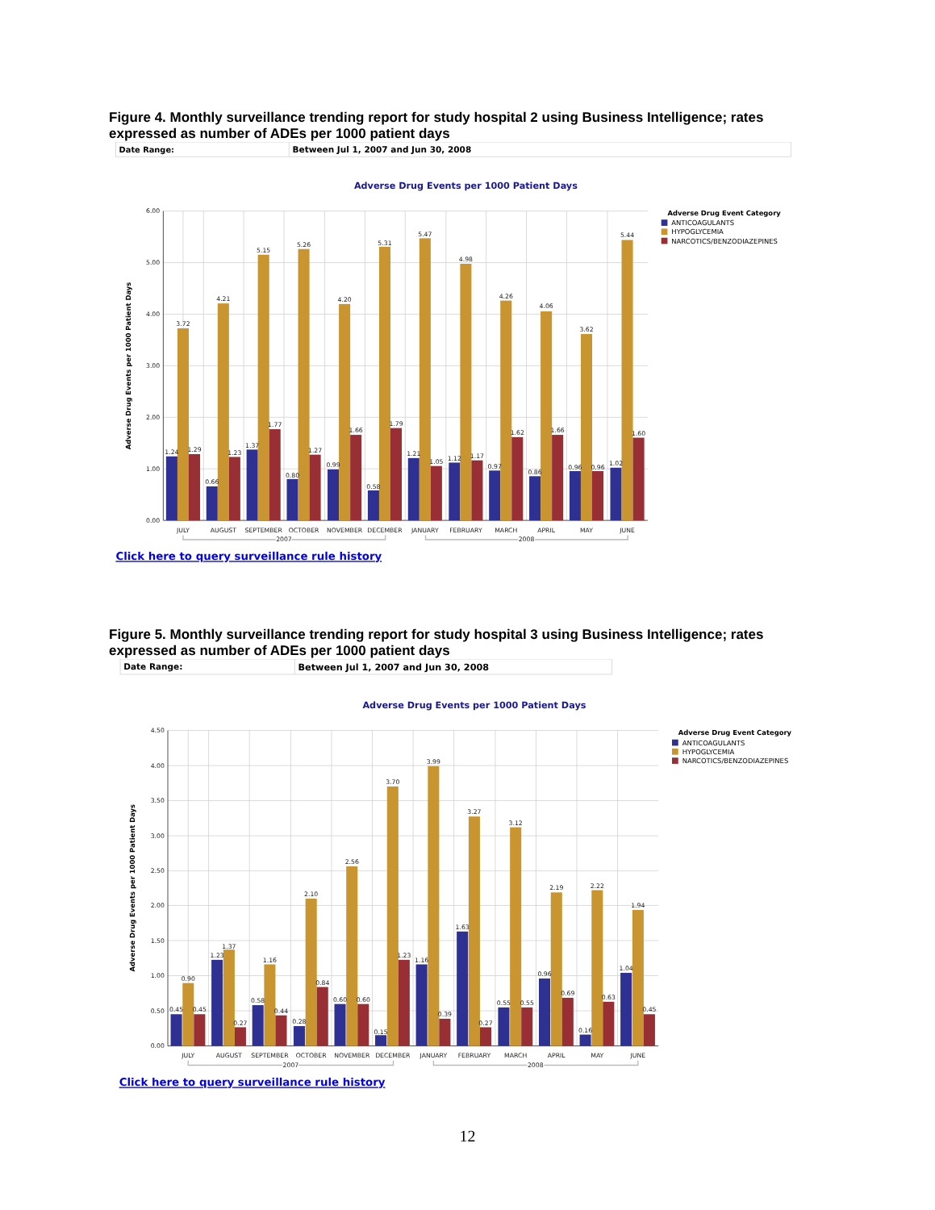Figure 4. Monthly surveillance trending report for study hospital 2 using Business Intelligence; rates expressed as number of ADEs per 1000 patient days
Date Range:
Between Jul 1, 2007 and Jun 30, 2008
Adverse Drug Events per 1000 Patient Days
6.00
5.00
4.00
3.00
2.00
1.00
0.00
Adverse Drug Events per 1000 Patient Days
1.24
3.72
1.29
JULY
0.66
4.21
1.23
AUGUST
1.37
5.15
1.77
SEPTEMBER
0.80
5.26
1.27
OCTOBER
0.99
4.20
1.66
NOVEMBER
0.58
5.31
1.79
DECEMBER
1.21
5.47
1.05
JANUARY
1.12
4.98
1.17
FEBRUARY
0.97
4.26
1.62
MARCH
0.86
4.06
1.66
APRIL
0.96
3.62
0.96
MAY
1.02
5.44
1.60
JUNE
2007
2008
Adverse Drug Event Category
ANTICOAGULANTS
HYPOGLYCEMIA
NARCOTICS/BENZODIAZEPINES
Click here to query surveillance rule history
Figure 5. Monthly surveillance trending report for study hospital 3 using Business Intelligence; rates expressed as number of ADEs per 1000 patient days
Date Range:
Between Jul 1, 2007 and Jun 30, 2008
Adverse Drug Events per 1000 Patient Days
4.50
4.00
3.50
3.00
2.50
2.00
1.50
1.00
0.50
0.00
Adverse Drug Events per 1000 Patient Days
0.45
0.90
0.45
JULY
1.23
1.37
0.27
AUGUST
0.58
1.16
0.44
SEPTEMBER
0.28
2.10
0.84
OCTOBER
0.60
2.56
0.60
NOVEMBER
0.15
3.70
1.23
DECEMBER
1.16
3.99
0.39
JANUARY
1.63
3.27
0.27
FEBRUARY
0.55
3.12
0.55
MARCH
0.96
2.19
0.69
APRIL
0.16
2.22
0.63
MAY
1.04
1.94
0.45
JUNE
2007
2008
Adverse Drug Event Category
ANTICOAGULANTS
HYPOGLYCEMIA
NARCOTICS/BENZODIAZEPINES
Click here to query surveillance rule history
12